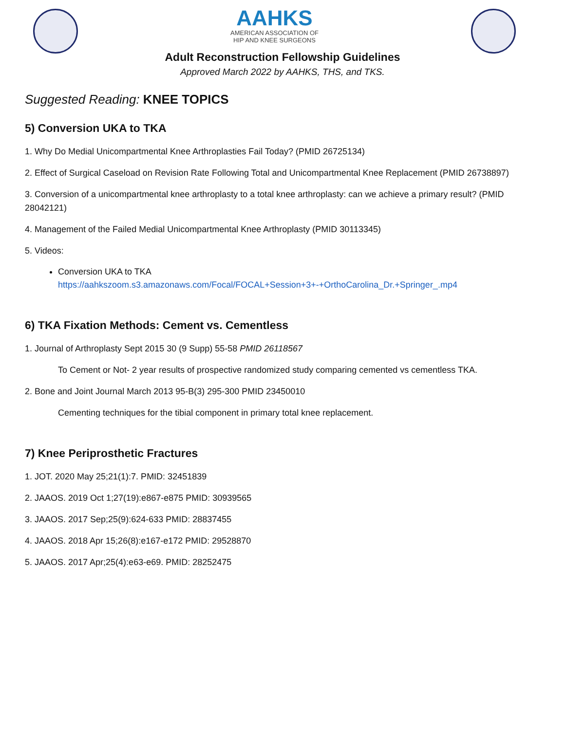AAHKS
AMERICAN ASSOCIATION OF
HIP AND KNEE SURGEONS
Adult Reconstruction Fellowship Guidelines
Approved March 2022 by AAHKS, THS, and TKS.
Suggested Reading: KNEE TOPICS
5) Conversion UKA to TKA
1. Why Do Medial Unicompartmental Knee Arthroplasties Fail Today? (PMID 26725134)
2. Effect of Surgical Caseload on Revision Rate Following Total and Unicompartmental Knee Replacement (PMID 26738897)
3. Conversion of a unicompartmental knee arthroplasty to a total knee arthroplasty: can we achieve a primary result? (PMID 28042121)
4. Management of the Failed Medial Unicompartmental Knee Arthroplasty (PMID 30113345)
5. Videos:
Conversion UKA to TKA
https://aahkszoom.s3.amazonaws.com/Focal/FOCAL+Session+3+-+OrthoCarolina_Dr.+Springer_.mp4
6) TKA Fixation Methods: Cement vs. Cementless
1. Journal of Arthroplasty Sept 2015 30 (9 Supp) 55-58 PMID 26118567
To Cement or Not- 2 year results of prospective randomized study comparing cemented vs cementless TKA.
2. Bone and Joint Journal March 2013 95-B(3) 295-300 PMID 23450010
Cementing techniques for the tibial component in primary total knee replacement.
7) Knee Periprosthetic Fractures
1. JOT. 2020 May 25;21(1):7. PMID: 32451839
2. JAAOS. 2019 Oct 1;27(19):e867-e875 PMID: 30939565
3. JAAOS. 2017 Sep;25(9):624-633 PMID: 28837455
4. JAAOS. 2018 Apr 15;26(8):e167-e172 PMID: 29528870
5. JAAOS. 2017 Apr;25(4):e63-e69. PMID: 28252475